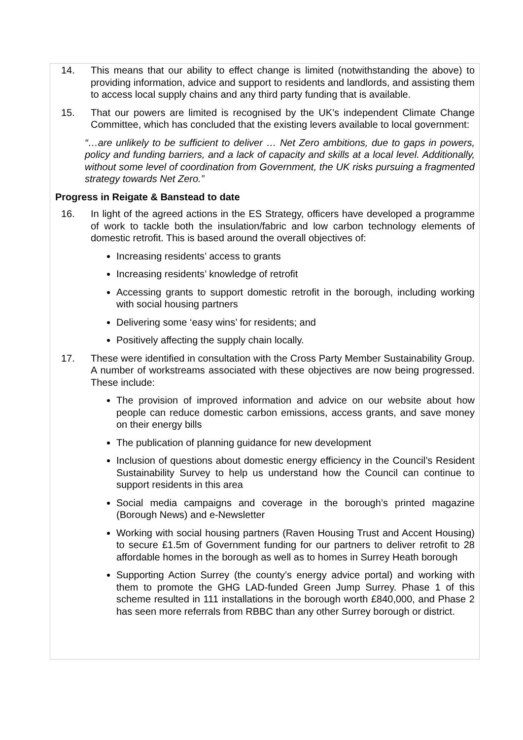14. This means that our ability to effect change is limited (notwithstanding the above) to providing information, advice and support to residents and landlords, and assisting them to access local supply chains and any third party funding that is available.
15. That our powers are limited is recognised by the UK’s independent Climate Change Committee, which has concluded that the existing levers available to local government:
“…are unlikely to be sufficient to deliver … Net Zero ambitions, due to gaps in powers, policy and funding barriers, and a lack of capacity and skills at a local level. Additionally, without some level of coordination from Government, the UK risks pursuing a fragmented strategy towards Net Zero.”
Progress in Reigate & Banstead to date
16. In light of the agreed actions in the ES Strategy, officers have developed a programme of work to tackle both the insulation/fabric and low carbon technology elements of domestic retrofit. This is based around the overall objectives of:
Increasing residents’ access to grants
Increasing residents’ knowledge of retrofit
Accessing grants to support domestic retrofit in the borough, including working with social housing partners
Delivering some ‘easy wins’ for residents; and
Positively affecting the supply chain locally.
17. These were identified in consultation with the Cross Party Member Sustainability Group. A number of workstreams associated with these objectives are now being progressed. These include:
The provision of improved information and advice on our website about how people can reduce domestic carbon emissions, access grants, and save money on their energy bills
The publication of planning guidance for new development
Inclusion of questions about domestic energy efficiency in the Council’s Resident Sustainability Survey to help us understand how the Council can continue to support residents in this area
Social media campaigns and coverage in the borough’s printed magazine (Borough News) and e-Newsletter
Working with social housing partners (Raven Housing Trust and Accent Housing) to secure £1.5m of Government funding for our partners to deliver retrofit to 28 affordable homes in the borough as well as to homes in Surrey Heath borough
Supporting Action Surrey (the county’s energy advice portal) and working with them to promote the GHG LAD-funded Green Jump Surrey. Phase 1 of this scheme resulted in 111 installations in the borough worth £840,000, and Phase 2 has seen more referrals from RBBC than any other Surrey borough or district.